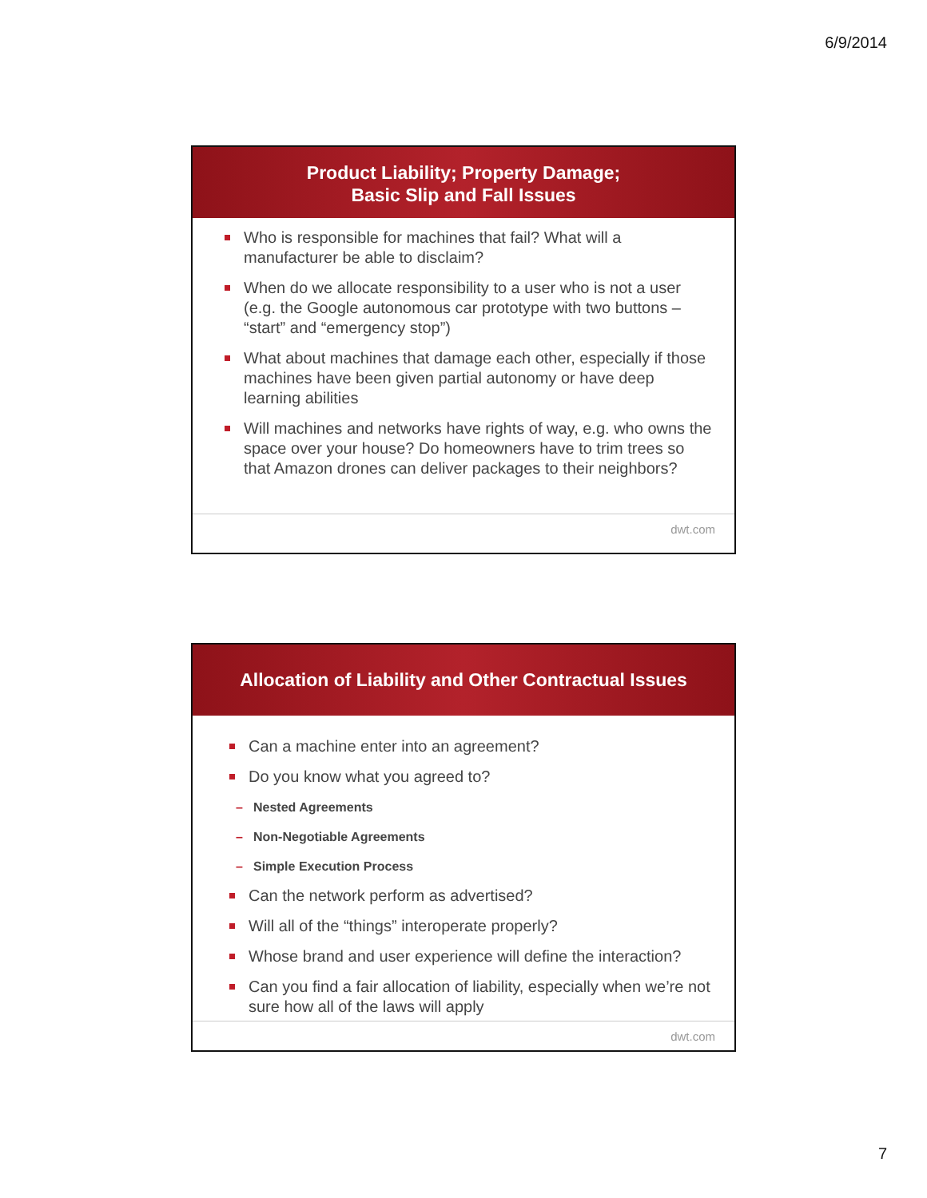6/9/2014
Product Liability; Property Damage;
Basic Slip and Fall Issues
Who is responsible for machines that fail? What will a manufacturer be able to disclaim?
When do we allocate responsibility to a user who is not a user (e.g. the Google autonomous car prototype with two buttons – “start” and “emergency stop”)
What about machines that damage each other, especially if those machines have been given partial autonomy or have deep learning abilities
Will machines and networks have rights of way, e.g. who owns the space over your house? Do homeowners have to trim trees so that Amazon drones can deliver packages to their neighbors?
dwt.com
Allocation of Liability and Other Contractual Issues
Can a machine enter into an agreement?
Do you know what you agreed to?
– Nested Agreements
– Non-Negotiable Agreements
– Simple Execution Process
Can the network perform as advertised?
Will all of the “things” interoperate properly?
Whose brand and user experience will define the interaction?
Can you find a fair allocation of liability, especially when we’re not sure how all of the laws will apply
dwt.com
7